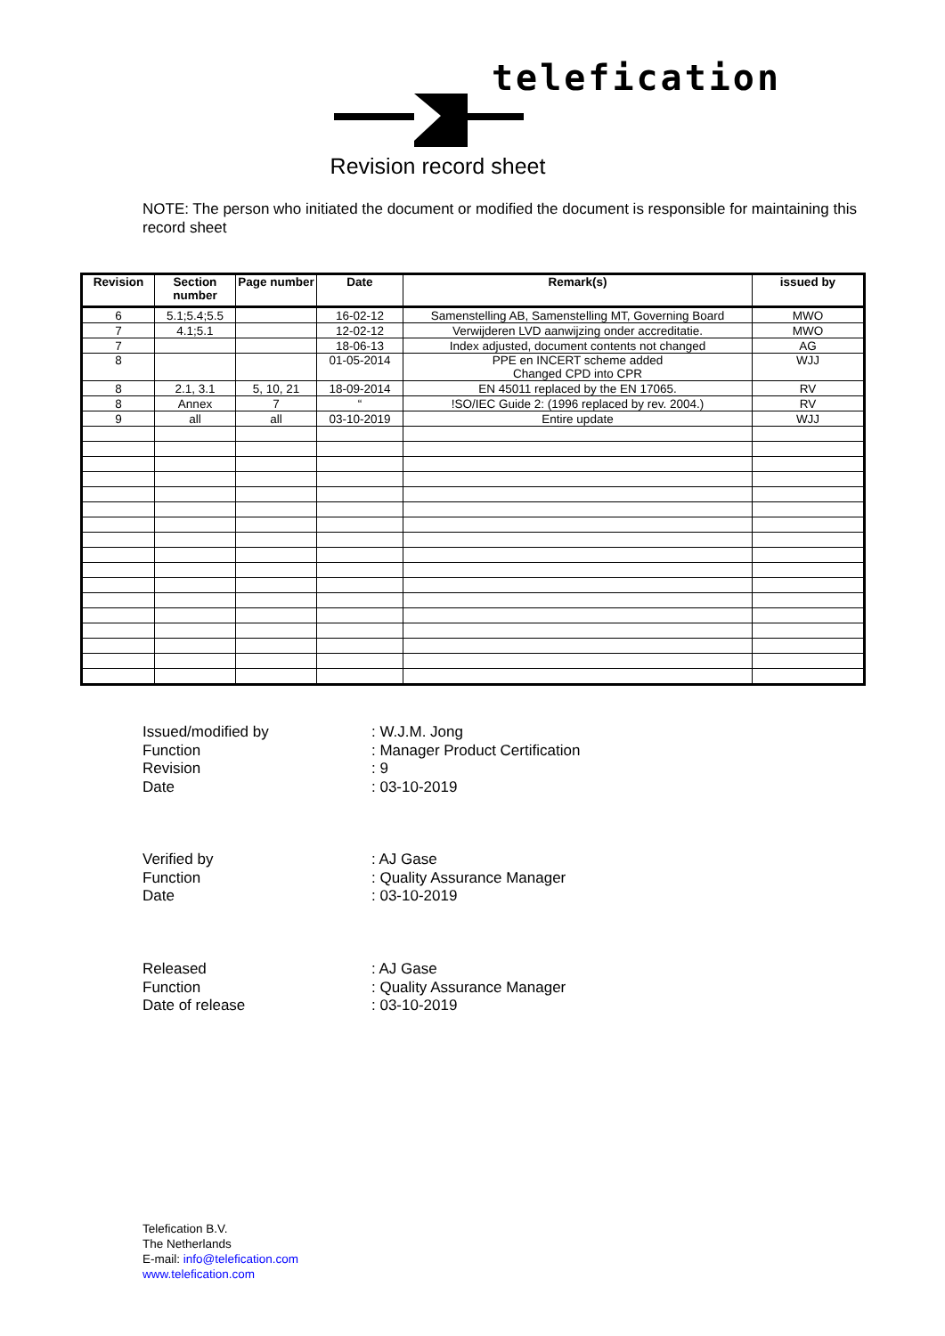telefication
Revision record sheet
NOTE: The person who initiated the document or modified the document is responsible for maintaining this record sheet
| Revision | Section number | Page number | Date | Remark(s) | issued by |
| --- | --- | --- | --- | --- | --- |
| 6 | 5.1;5.4;5.5 | | 16-02-12 | Samenstelling AB, Samenstelling MT, Governing Board | MWO |
| 7 | 4.1;5.1 | | 12-02-12 | Verwijderen LVD aanwijzing onder accreditatie. | MWO |
| 7 | | | 18-06-13 | Index adjusted, document contents not changed | AG |
| 8 | | | 01-05-2014 | PPE en INCERT scheme added Changed CPD into CPR | WJJ |
| 8 | 2.1, 3.1 | 5, 10, 21 | 18-09-2014 | EN 45011 replaced by the EN 17065. | RV |
| 8 | Annex | 7 | “ | !SO/IEC Guide 2: (1996 replaced by rev. 2004.) | RV |
| 9 | all | all | 03-10-2019 | Entire update | WJJ |
Issued/modified by: W.J.M. Jong
Function: Manager Product Certification
Revision: 9
Date: 03-10-2019
Verified by: AJ Gase
Function: Quality Assurance Manager
Date: 03-10-2019
Released: AJ Gase
Function: Quality Assurance Manager
Date of release: 03-10-2019
Telefication B.V.
The Netherlands
E-mail: info@telefication.com
www.telefication.com